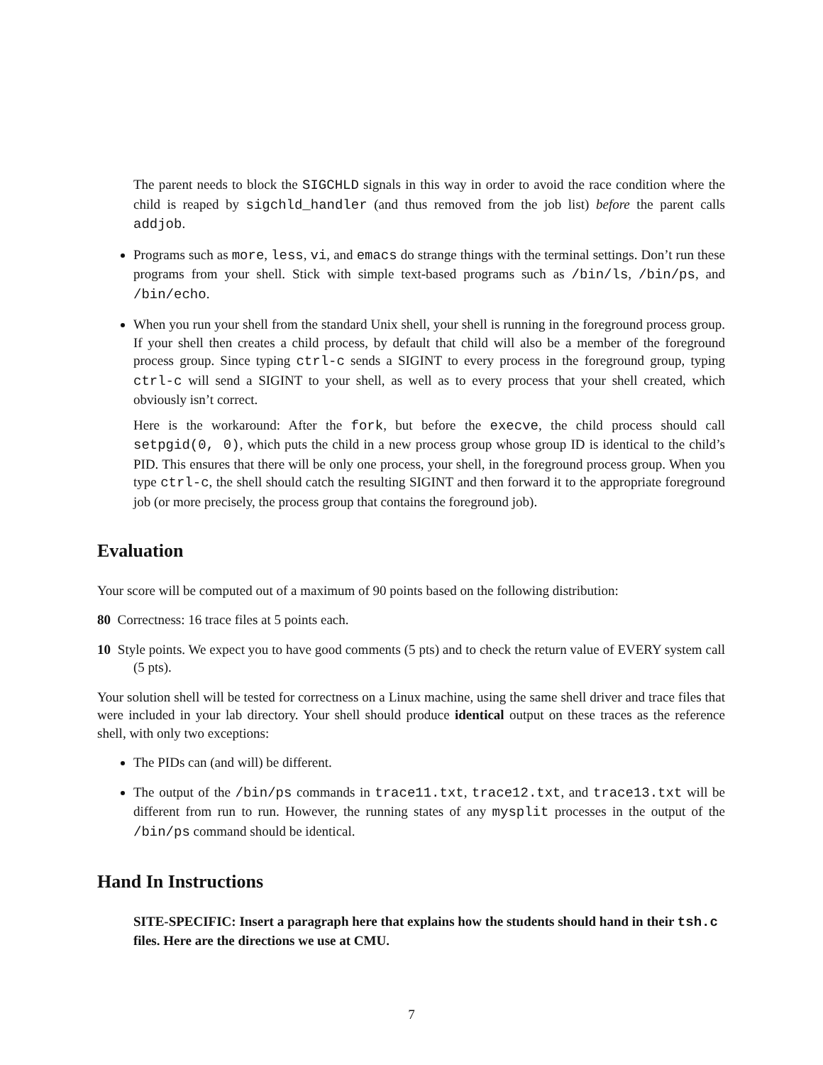The parent needs to block the SIGCHLD signals in this way in order to avoid the race condition where the child is reaped by sigchld_handler (and thus removed from the job list) before the parent calls addjob.
Programs such as more, less, vi, and emacs do strange things with the terminal settings. Don’t run these programs from your shell. Stick with simple text-based programs such as /bin/ls, /bin/ps, and /bin/echo.
When you run your shell from the standard Unix shell, your shell is running in the foreground process group. If your shell then creates a child process, by default that child will also be a member of the foreground process group. Since typing ctrl-c sends a SIGINT to every process in the foreground group, typing ctrl-c will send a SIGINT to your shell, as well as to every process that your shell created, which obviously isn’t correct.
Here is the workaround: After the fork, but before the execve, the child process should call setpgid(0, 0), which puts the child in a new process group whose group ID is identical to the child’s PID. This ensures that there will be only one process, your shell, in the foreground process group. When you type ctrl-c, the shell should catch the resulting SIGINT and then forward it to the appropriate foreground job (or more precisely, the process group that contains the foreground job).
Evaluation
Your score will be computed out of a maximum of 90 points based on the following distribution:
80 Correctness: 16 trace files at 5 points each.
10 Style points. We expect you to have good comments (5 pts) and to check the return value of EVERY system call (5 pts).
Your solution shell will be tested for correctness on a Linux machine, using the same shell driver and trace files that were included in your lab directory. Your shell should produce identical output on these traces as the reference shell, with only two exceptions:
The PIDs can (and will) be different.
The output of the /bin/ps commands in trace11.txt, trace12.txt, and trace13.txt will be different from run to run. However, the running states of any mysplit processes in the output of the /bin/ps command should be identical.
Hand In Instructions
SITE-SPECIFIC: Insert a paragraph here that explains how the students should hand in their tsh.c files. Here are the directions we use at CMU.
7